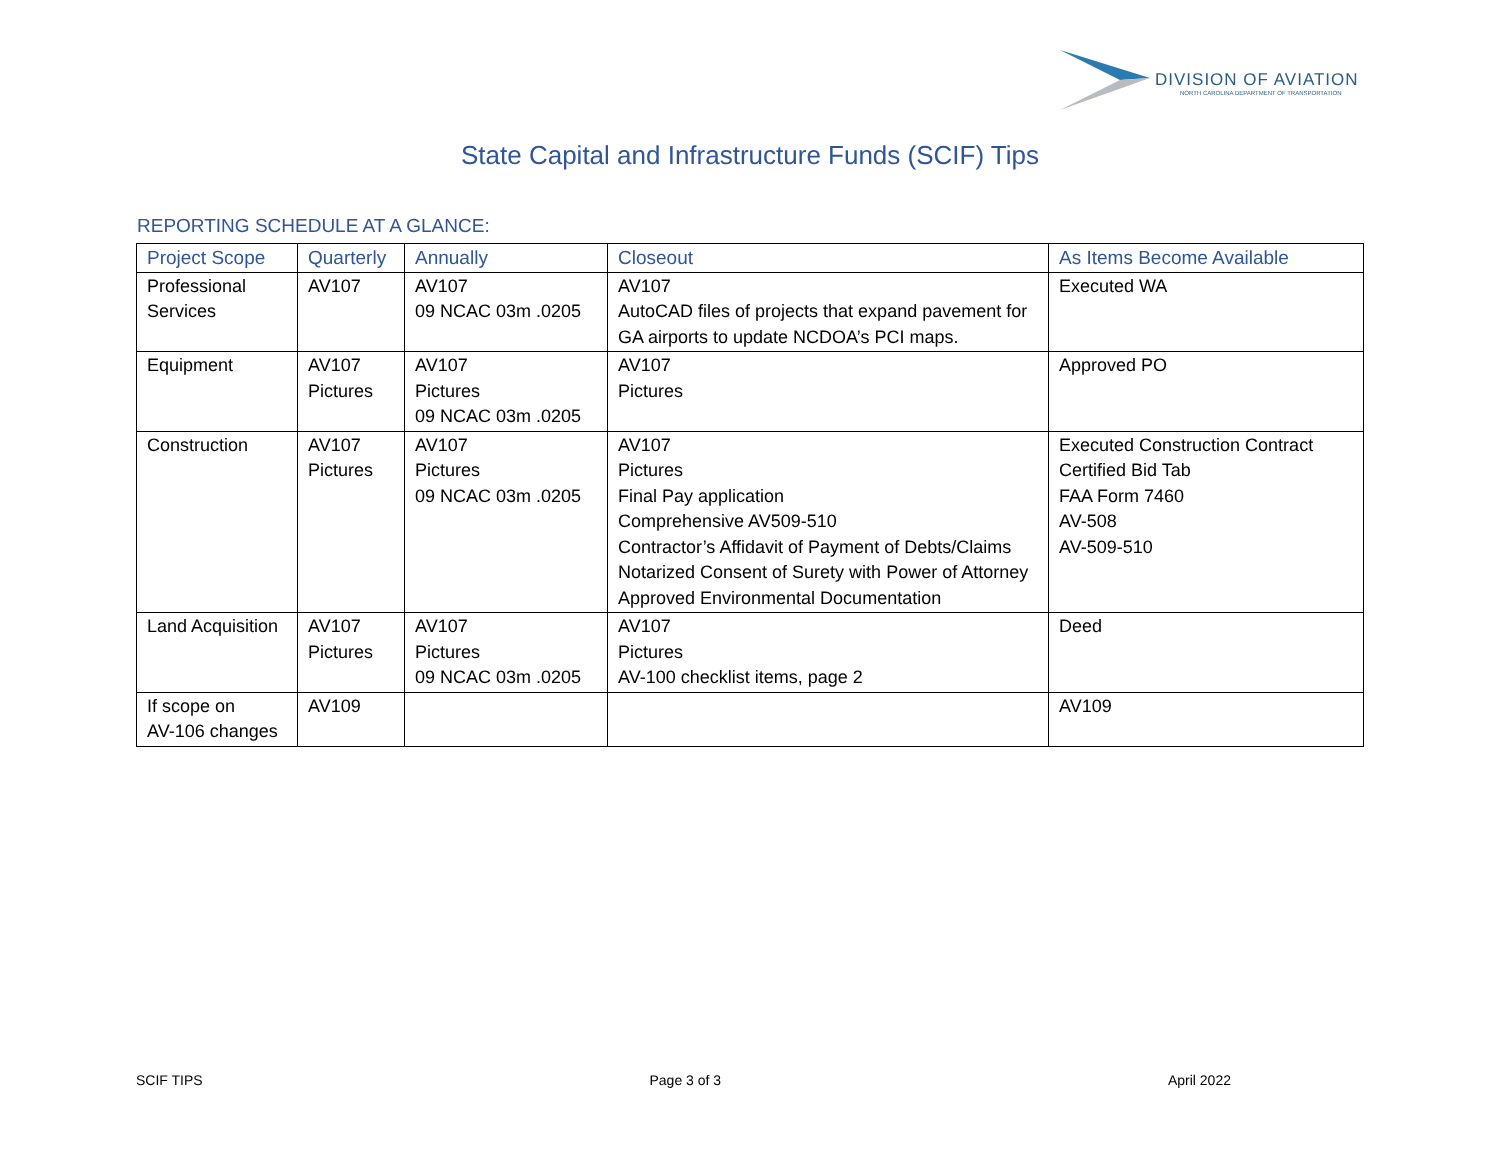DIVISION OF AVIATION
NORTH CAROLINA DEPARTMENT OF TRANSPORTATION
State Capital and Infrastructure Funds (SCIF) Tips
REPORTING SCHEDULE AT A GLANCE:
| Project Scope | Quarterly | Annually | Closeout | As Items Become Available |
| --- | --- | --- | --- | --- |
| Professional Services | AV107 | AV107 09 NCAC 03m .0205 | AV107 AutoCAD files of projects that expand pavement for GA airports to update NCDOA’s PCI maps. | Executed WA |
| Equipment | AV107 Pictures | AV107 Pictures 09 NCAC 03m .0205 | AV107 Pictures | Approved PO |
| Construction | AV107 Pictures | AV107 Pictures 09 NCAC 03m .0205 | AV107 Pictures Final Pay application Comprehensive AV509-510 Contractor’s Affidavit of Payment of Debts/Claims Notarized Consent of Surety with Power of Attorney Approved Environmental Documentation | Executed Construction Contract Certified Bid Tab FAA Form 7460 AV-508 AV-509-510 |
| Land Acquisition | AV107 Pictures | AV107 Pictures 09 NCAC 03m .0205 | AV107 Pictures AV-100 checklist items, page 2 | Deed |
| If scope on AV-106 changes | AV109 | | | AV109 |
SCIF TIPS Page 3 of 3 April 2022